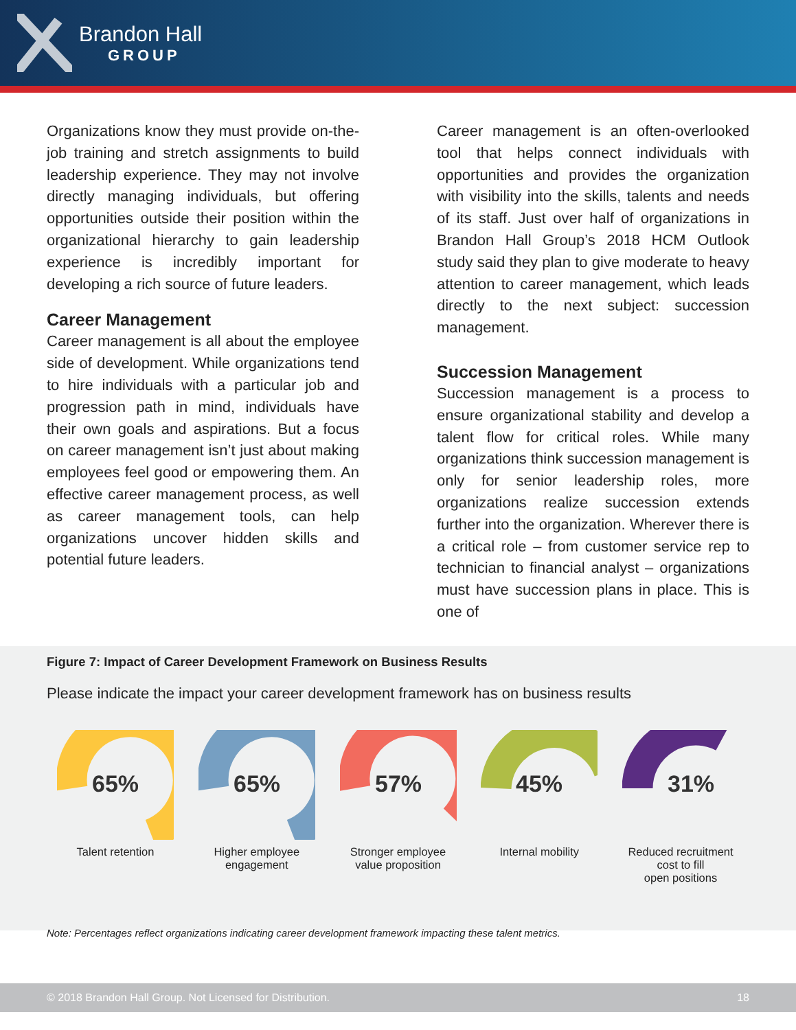Brandon Hall
GROUP
Organizations know they must provide on-the-job training and stretch assignments to build leadership experience. They may not involve directly managing individuals, but offering opportunities outside their position within the organizational hierarchy to gain leadership experience is incredibly important for developing a rich source of future leaders.
Career Management
Career management is all about the employee side of development. While organizations tend to hire individuals with a particular job and progression path in mind, individuals have their own goals and aspirations. But a focus on career management isn’t just about making employees feel good or empowering them. An effective career management process, as well as career management tools, can help organizations uncover hidden skills and potential future leaders.
Career management is an often-overlooked tool that helps connect individuals with opportunities and provides the organization with visibility into the skills, talents and needs of its staff. Just over half of organizations in Brandon Hall Group’s 2018 HCM Outlook study said they plan to give moderate to heavy attention to career management, which leads directly to the next subject: succession management.
Succession Management
Succession management is a process to ensure organizational stability and develop a talent flow for critical roles. While many organizations think succession management is only for senior leadership roles, more organizations realize succession extends further into the organization. Wherever there is a critical role – from customer service rep to technician to financial analyst – organizations must have succession plans in place. This is one of
Figure 7: Impact of Career Development Framework on Business Results
Please indicate the impact your career development framework has on business results
65%
Talent retention
65%
Higher employee
engagement
57%
Stronger employee
value proposition
45%
Internal mobility
31%
Reduced recruitment
cost to fill
open positions
Note: Percentages reflect organizations indicating career development framework impacting these talent metrics.
© 2018 Brandon Hall Group. Not Licensed for Distribution. 18